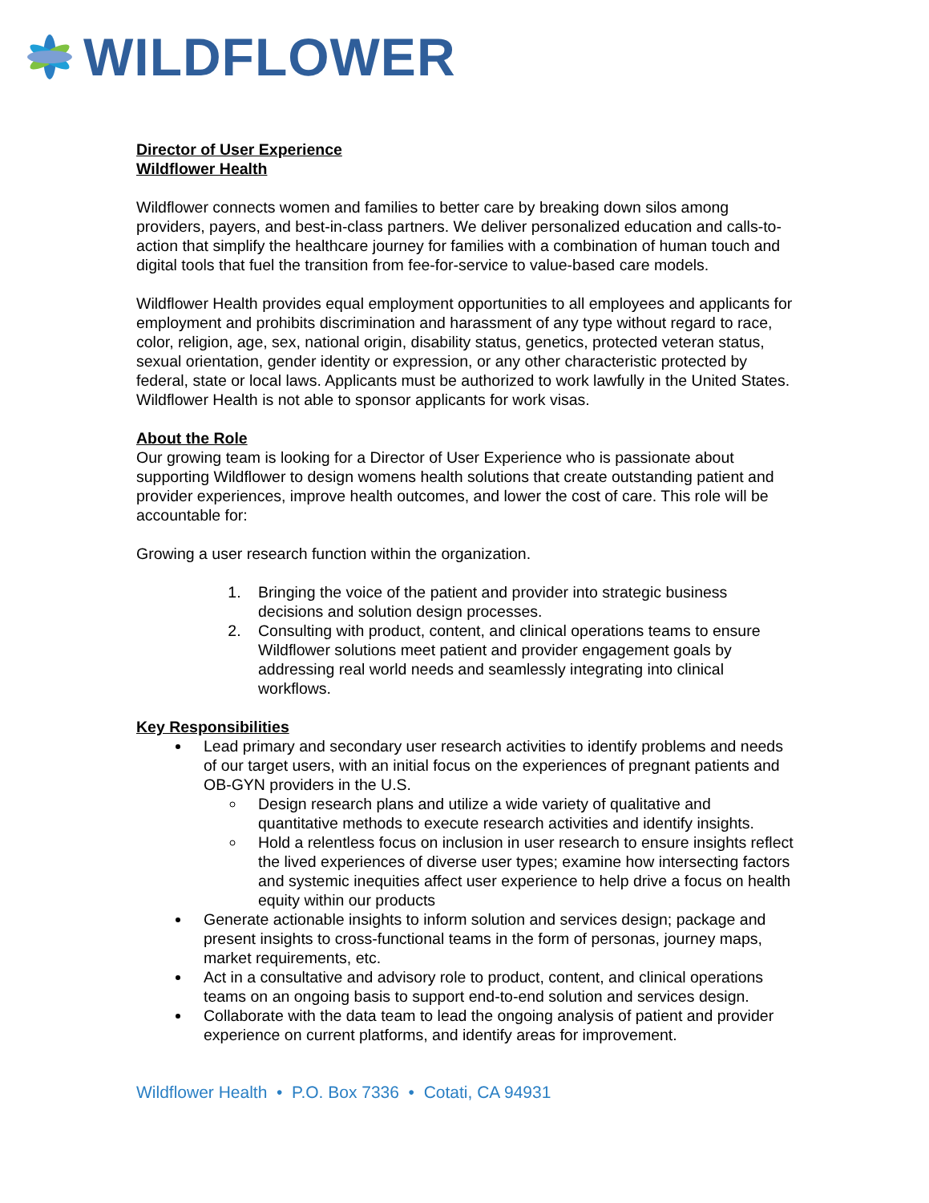WILDFLOWER
Director of User Experience
Wildflower Health
Wildflower connects women and families to better care by breaking down silos among providers, payers, and best-in-class partners. We deliver personalized education and calls-to-action that simplify the healthcare journey for families with a combination of human touch and digital tools that fuel the transition from fee-for-service to value-based care models.
Wildflower Health provides equal employment opportunities to all employees and applicants for employment and prohibits discrimination and harassment of any type without regard to race, color, religion, age, sex, national origin, disability status, genetics, protected veteran status, sexual orientation, gender identity or expression, or any other characteristic protected by federal, state or local laws. Applicants must be authorized to work lawfully in the United States. Wildflower Health is not able to sponsor applicants for work visas.
About the Role
Our growing team is looking for a Director of User Experience who is passionate about supporting Wildflower to design womens health solutions that create outstanding patient and provider experiences, improve health outcomes, and lower the cost of care. This role will be accountable for:
Growing a user research function within the organization.
1. Bringing the voice of the patient and provider into strategic business decisions and solution design processes.
2. Consulting with product, content, and clinical operations teams to ensure Wildflower solutions meet patient and provider engagement goals by addressing real world needs and seamlessly integrating into clinical workflows.
Key Responsibilities
Lead primary and secondary user research activities to identify problems and needs of our target users, with an initial focus on the experiences of pregnant patients and OB-GYN providers in the U.S.
Design research plans and utilize a wide variety of qualitative and quantitative methods to execute research activities and identify insights.
Hold a relentless focus on inclusion in user research to ensure insights reflect the lived experiences of diverse user types; examine how intersecting factors and systemic inequities affect user experience to help drive a focus on health equity within our products
Generate actionable insights to inform solution and services design; package and present insights to cross-functional teams in the form of personas, journey maps, market requirements, etc.
Act in a consultative and advisory role to product, content, and clinical operations teams on an ongoing basis to support end-to-end solution and services design.
Collaborate with the data team to lead the ongoing analysis of patient and provider experience on current platforms, and identify areas for improvement.
Wildflower Health • P.O. Box 7336 • Cotati, CA 94931